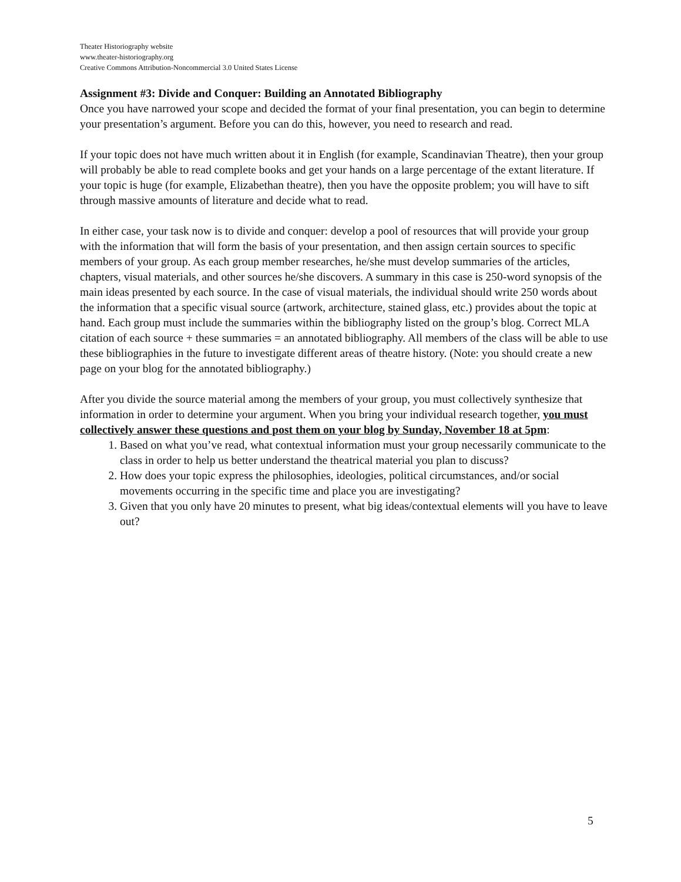Theater Historiography website
www.theater-historiography.org
Creative Commons Attribution-Noncommercial 3.0 United States License
Assignment #3: Divide and Conquer: Building an Annotated Bibliography
Once you have narrowed your scope and decided the format of your final presentation, you can begin to determine your presentation’s argument. Before you can do this, however, you need to research and read.
If your topic does not have much written about it in English (for example, Scandinavian Theatre), then your group will probably be able to read complete books and get your hands on a large percentage of the extant literature. If your topic is huge (for example, Elizabethan theatre), then you have the opposite problem; you will have to sift through massive amounts of literature and decide what to read.
In either case, your task now is to divide and conquer: develop a pool of resources that will provide your group with the information that will form the basis of your presentation, and then assign certain sources to specific members of your group. As each group member researches, he/she must develop summaries of the articles, chapters, visual materials, and other sources he/she discovers. A summary in this case is 250-word synopsis of the main ideas presented by each source. In the case of visual materials, the individual should write 250 words about the information that a specific visual source (artwork, architecture, stained glass, etc.) provides about the topic at hand. Each group must include the summaries within the bibliography listed on the group’s blog. Correct MLA citation of each source + these summaries = an annotated bibliography. All members of the class will be able to use these bibliographies in the future to investigate different areas of theatre history. (Note: you should create a new page on your blog for the annotated bibliography.)
After you divide the source material among the members of your group, you must collectively synthesize that information in order to determine your argument. When you bring your individual research together, you must collectively answer these questions and post them on your blog by Sunday, November 18 at 5pm:
1. Based on what you’ve read, what contextual information must your group necessarily communicate to the class in order to help us better understand the theatrical material you plan to discuss?
2. How does your topic express the philosophies, ideologies, political circumstances, and/or social movements occurring in the specific time and place you are investigating?
3. Given that you only have 20 minutes to present, what big ideas/contextual elements will you have to leave out?
5